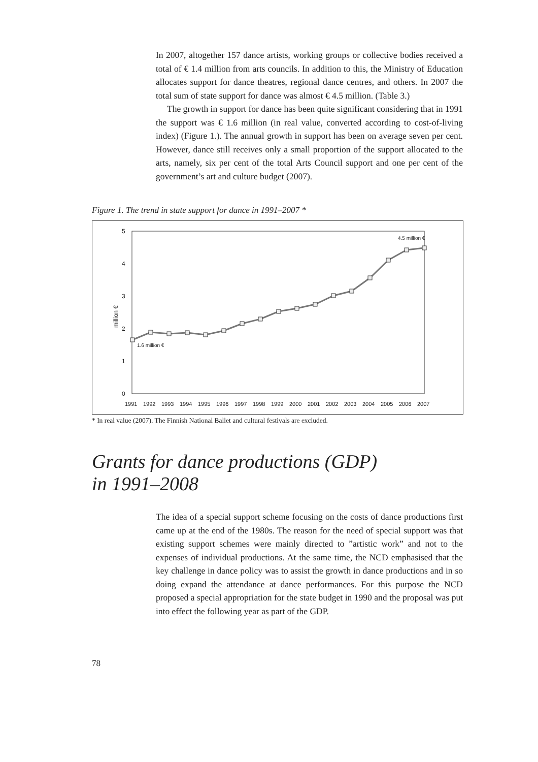In 2007, altogether 157 dance artists, working groups or collective bodies received a total of € 1.4 million from arts councils. In addition to this, the Ministry of Education allocates support for dance theatres, regional dance centres, and others. In 2007 the total sum of state support for dance was almost € 4.5 million. (Table 3.)
The growth in support for dance has been quite significant considering that in 1991 the support was € 1.6 million (in real value, converted according to cost-of-living index) (Figure 1.). The annual growth in support has been on average seven per cent. However, dance still receives only a small proportion of the support allocated to the arts, namely, six per cent of the total Arts Council support and one per cent of the government’s art and culture budget (2007).
Figure 1. The trend in state support for dance in 1991–2007 *
5
4
3
2
1
0
million €
1.6 million €
4.5 million €
1991
1992
1993
1994
1995
1996
1997
1998
1999
2000
2001
2002
2003
2004
2005
2006
2007
* In real value (2007). The Finnish National Ballet and cultural festivals are excluded.
Grants for dance productions (GDP)
in 1991–2008
The idea of a special support scheme focusing on the costs of dance productions first came up at the end of the 1980s. The reason for the need of special support was that existing support schemes were mainly directed to ”artistic work” and not to the expenses of individual productions. At the same time, the NCD emphasised that the key challenge in dance policy was to assist the growth in dance productions and in so doing expand the attendance at dance performances. For this purpose the NCD proposed a special appropriation for the state budget in 1990 and the proposal was put into effect the following year as part of the GDP.
78